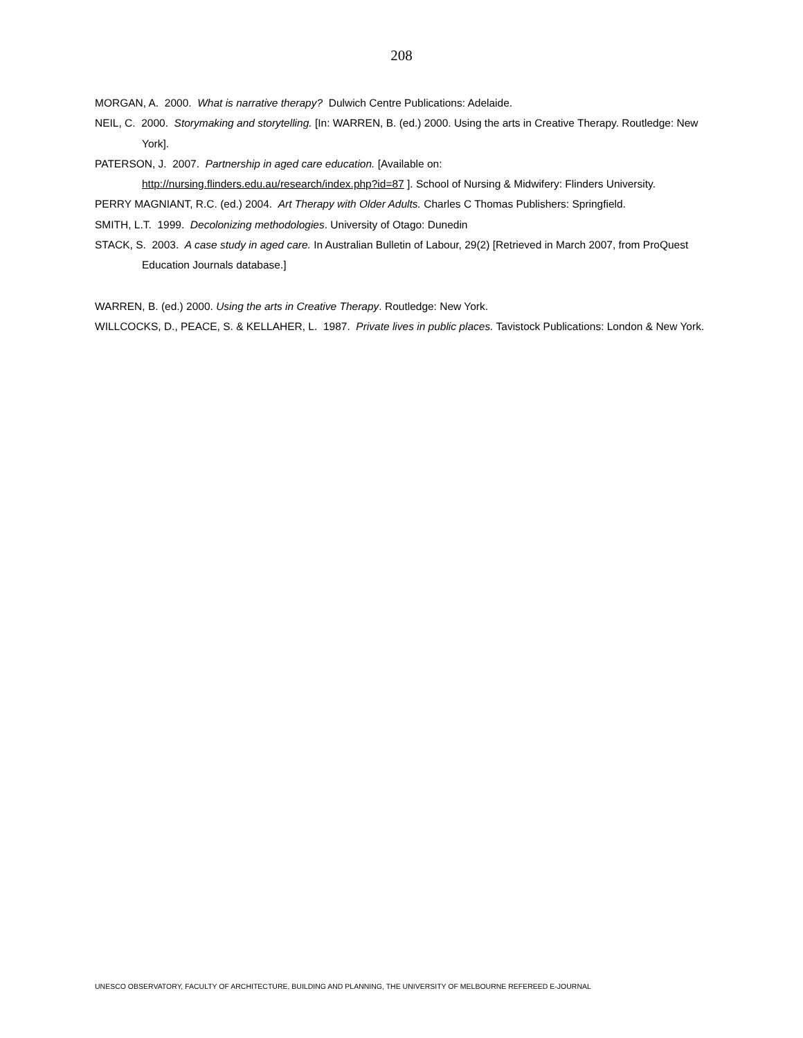208
MORGAN, A. 2000. What is narrative therapy? Dulwich Centre Publications: Adelaide.
NEIL, C. 2000. Storymaking and storytelling. [In: WARREN, B. (ed.) 2000. Using the arts in Creative Therapy. Routledge: New York].
PATERSON, J. 2007. Partnership in aged care education. [Available on:
http://nursing.flinders.edu.au/research/index.php?id=87 ]. School of Nursing & Midwifery: Flinders University.
PERRY MAGNIANT, R.C. (ed.) 2004. Art Therapy with Older Adults. Charles C Thomas Publishers: Springfield.
SMITH, L.T. 1999. Decolonizing methodologies. University of Otago: Dunedin
STACK, S. 2003. A case study in aged care. In Australian Bulletin of Labour, 29(2) [Retrieved in March 2007, from ProQuest Education Journals database.]
WARREN, B. (ed.) 2000. Using the arts in Creative Therapy. Routledge: New York.
WILLCOCKS, D., PEACE, S. & KELLAHER, L. 1987. Private lives in public places. Tavistock Publications: London & New York.
UNESCO OBSERVATORY, FACULTY OF ARCHITECTURE, BUILDING AND PLANNING, THE UNIVERSITY OF MELBOURNE REFEREED E-JOURNAL